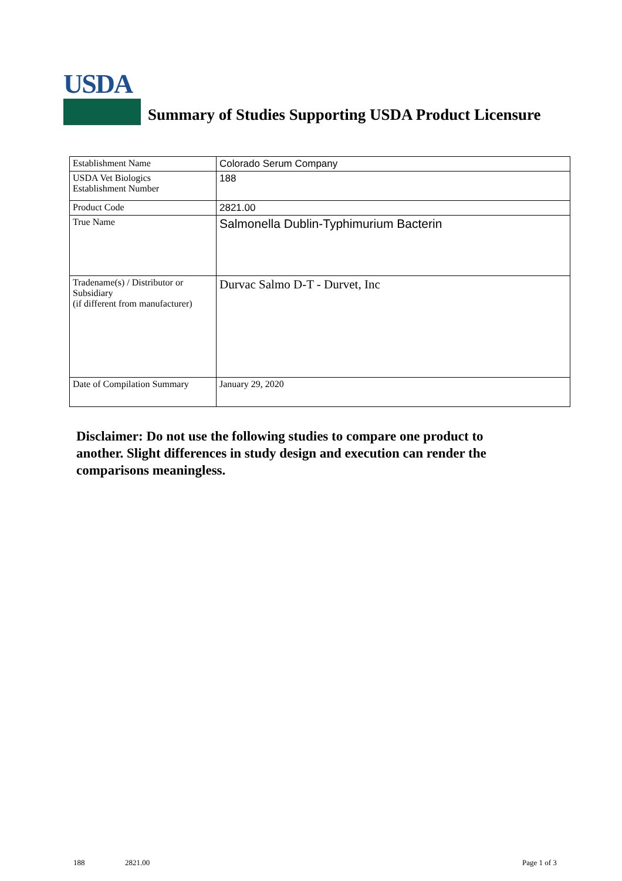USDA
Summary of Studies Supporting USDA Product Licensure
| Establishment Name | Colorado Serum Company |
| USDA Vet Biologics Establishment Number | 188 |
| Product Code | 2821.00 |
| True Name | Salmonella Dublin-Typhimurium Bacterin |
| Tradename(s) / Distributor or Subsidiary (if different from manufacturer) | Durvac Salmo D-T - Durvet, Inc |
| Date of Compilation Summary | January 29, 2020 |
Disclaimer: Do not use the following studies to compare one product to another. Slight differences in study design and execution can render the comparisons meaningless.
188 2821.00 Page 1 of 3